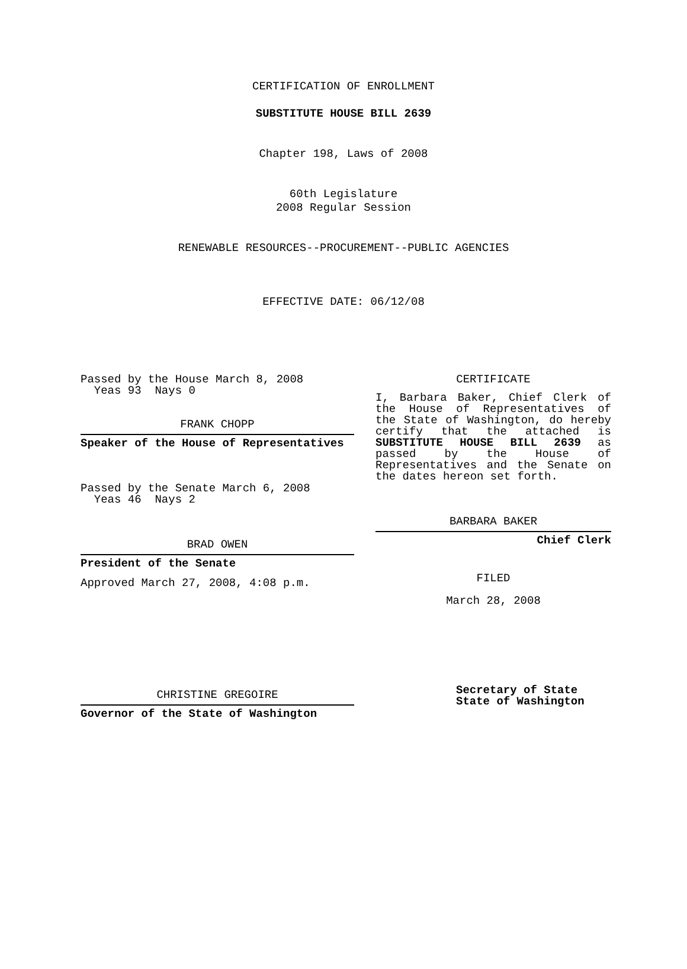CERTIFICATION OF ENROLLMENT
SUBSTITUTE HOUSE BILL 2639
Chapter 198, Laws of 2008
60th Legislature
2008 Regular Session
RENEWABLE RESOURCES--PROCUREMENT--PUBLIC AGENCIES
EFFECTIVE DATE: 06/12/08
Passed by the House March 8, 2008
Yeas 93 Nays 0
FRANK CHOPP
Speaker of the House of Representatives
Passed by the Senate March 6, 2008
Yeas 46 Nays 2
BRAD OWEN
President of the Senate
Approved March 27, 2008, 4:08 p.m.
CHRISTINE GREGOIRE
Governor of the State of Washington
CERTIFICATE
I, Barbara Baker, Chief Clerk of
the House of Representatives of
the State of Washington, do hereby
certify that the attached is
SUBSTITUTE HOUSE BILL 2639 as
passed by the House of
Representatives and the Senate on
the dates hereon set forth.
BARBARA BAKER
Chief Clerk
FILED
March 28, 2008
Secretary of State
State of Washington